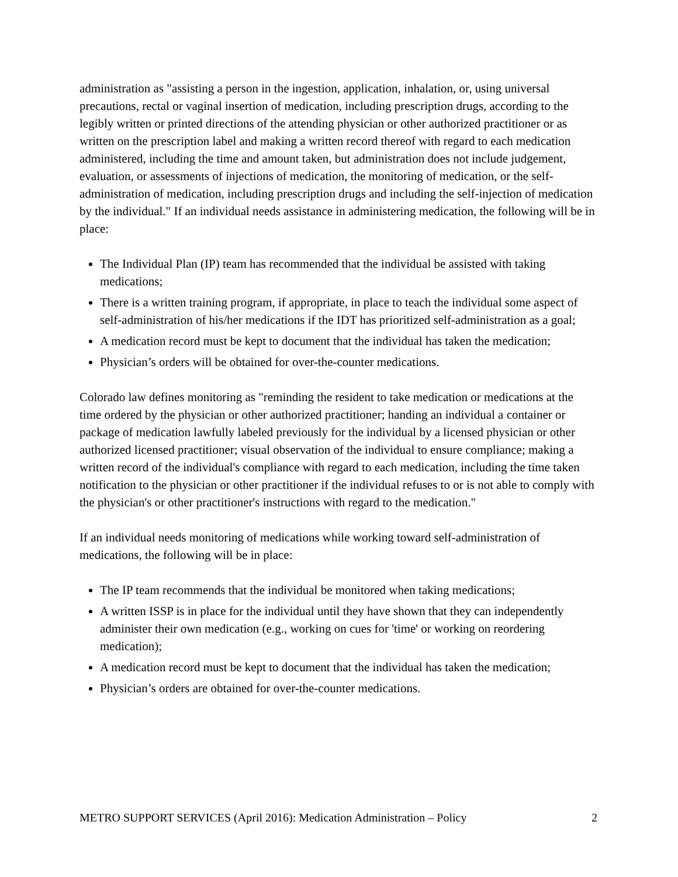administration as "assisting a person in the ingestion, application, inhalation, or, using universal precautions, rectal or vaginal insertion of medication, including prescription drugs, according to the legibly written or printed directions of the attending physician or other authorized practitioner or as written on the prescription label and making a written record thereof with regard to each medication administered, including the time and amount taken, but administration does not include judgement, evaluation, or assessments of injections of medication, the monitoring of medication, or the self-administration of medication, including prescription drugs and including the self-injection of medication by the individual." If an individual needs assistance in administering medication, the following will be in place:
The Individual Plan (IP) team has recommended that the individual be assisted with taking medications;
There is a written training program, if appropriate, in place to teach the individual some aspect of self-administration of his/her medications if the IDT has prioritized self-administration as a goal;
A medication record must be kept to document that the individual has taken the medication;
Physician’s orders will be obtained for over-the-counter medications.
Colorado law defines monitoring as "reminding the resident to take medication or medications at the time ordered by the physician or other authorized practitioner; handing an individual a container or package of medication lawfully labeled previously for the individual by a licensed physician or other authorized licensed practitioner; visual observation of the individual to ensure compliance; making a written record of the individual's compliance with regard to each medication, including the time taken notification to the physician or other practitioner if the individual refuses to or is not able to comply with the physician's or other practitioner's instructions with regard to the medication."
If an individual needs monitoring of medications while working toward self-administration of medications, the following will be in place:
The IP team recommends that the individual be monitored when taking medications;
A written ISSP is in place for the individual until they have shown that they can independently administer their own medication (e.g., working on cues for 'time' or working on reordering medication);
A medication record must be kept to document that the individual has taken the medication;
Physician’s orders are obtained for over-the-counter medications.
METRO SUPPORT SERVICES (April 2016): Medication Administration – Policy 2